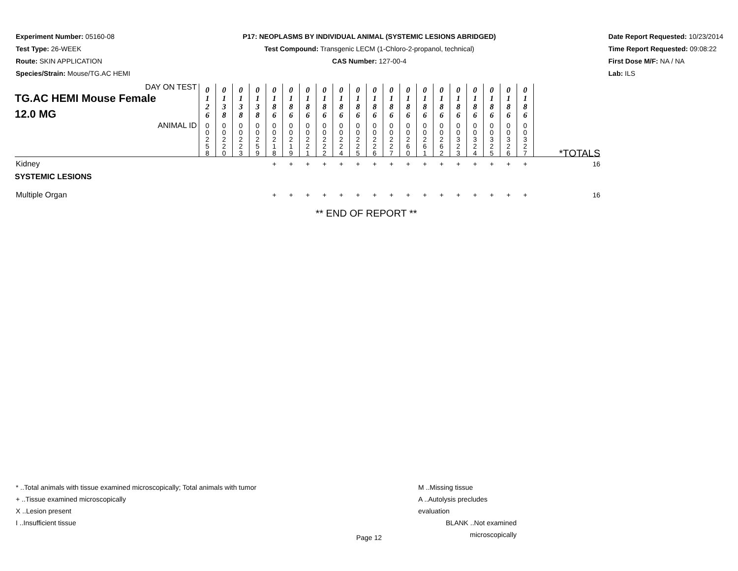Experiment Number: 05160-08
Test Type: 26-WEEK
Route: SKIN APPLICATION
Species/Strain: Mouse/TG.AC HEMI
P17: NEOPLASMS BY INDIVIDUAL ANIMAL (SYSTEMIC LESIONS ABRIDGED)
Test Compound: Transgenic LECM (1-Chloro-2-propanol, technical)
CAS Number: 127-00-4
Date Report Requested: 10/23/2014
Time Report Requested: 09:08:22
First Dose M/F: NA / NA
Lab: ILS
| DAY ON TEST TG.AC HEMI Mouse Female 12.0 MG | 0 1 2 6 | 0 1 3 8 | 0 1 3 8 | 0 1 3 8 | 0 1 8 6 | 0 1 8 6 | 0 1 8 6 | 0 1 8 6 | 0 1 8 6 | 0 1 8 6 | 0 1 8 6 | 0 1 8 6 | 0 1 8 6 | 0 1 8 6 | 0 1 8 6 | 0 1 8 6 | 0 1 8 6 | 0 1 8 6 | 0 1 8 6 | 0 1 8 6 | |
| ANIMAL ID | 0 0 2 5 8 | 0 0 2 2 0 | 0 0 2 2 3 | 0 0 2 5 9 | 0 0 2 1 8 | 0 0 2 1 9 | 0 0 2 2 1 | 0 0 2 2 2 | 0 0 2 2 4 | 0 0 2 2 5 | 0 0 2 2 6 | 0 0 2 2 7 | 0 0 2 6 0 | 0 0 2 6 1 | 0 0 2 6 2 | 0 0 3 2 3 | 0 0 3 2 4 | 0 0 3 2 5 | 0 0 3 2 6 | 0 0 3 2 7 | *TOTALS |
| Kidney | | | | | + | + | + | + | + | + | + | + | + | + | + | + | + | + | + | + | 16 |
| SYSTEMIC LESIONS | | | | | | | | | | | | | | | | | | | | | |
| Multiple Organ | | | | | + | + | + | + | + | + | + | + | + | + | + | + | + | + | + | + | 16 |
| | ** END OF REPORT ** | | | | | | | | | | | | | | | | | | | | |
* ..Total animals with tissue examined microscopically; Total animals with tumor
+ ..Tissue examined microscopically
X ..Lesion present
I ..Insufficient tissue
M ..Missing tissue
A ..Autolysis precludes evaluation
BLANK ..Not examined microscopically
Page 12